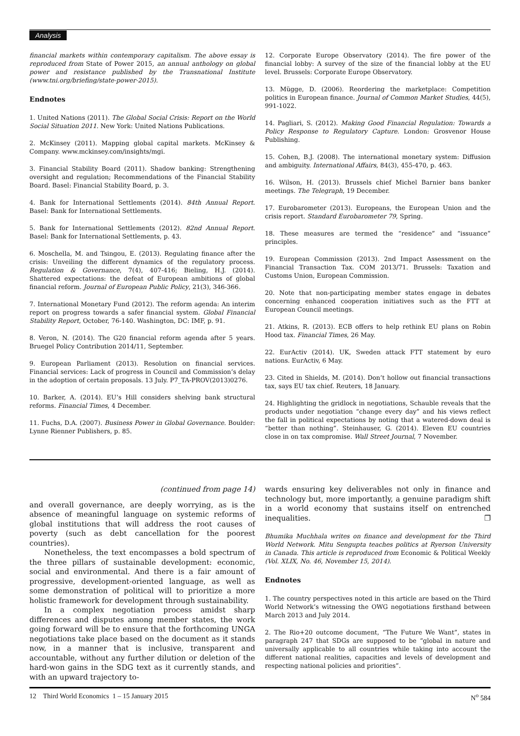Analysis
financial markets within contemporary capitalism. The above essay is reproduced from State of Power 2015, an annual anthology on global power and resistance published by the Transnational Institute (www.tni.org/briefing/state-power-2015).
Endnotes
1. United Nations (2011). The Global Social Crisis: Report on the World Social Situation 2011. New York: United Nations Publications.
2. McKinsey (2011). Mapping global capital markets. McKinsey & Company. www.mckinsey.com/insights/mgi.
3. Financial Stability Board (2011). Shadow banking: Strengthening oversight and regulation; Recommendations of the Financial Stability Board. Basel: Financial Stability Board, p. 3.
4. Bank for International Settlements (2014). 84th Annual Report. Basel: Bank for International Settlements.
5. Bank for International Settlements (2012). 82nd Annual Report. Basel: Bank for International Settlements, p. 43.
6. Moschella, M. and Tsingou, E. (2013). Regulating finance after the crisis: Unveiling the different dynamics of the regulatory process. Regulation & Governance, 7(4), 407-416; Bieling, H.J. (2014). Shattered expectations: the defeat of European ambitions of global financial reform. Journal of European Public Policy, 21(3), 346-366.
7. International Monetary Fund (2012). The reform agenda: An interim report on progress towards a safer financial system. Global Financial Stability Report, October, 76-140. Washington, DC: IMF, p. 91.
8. Veron, N. (2014). The G20 financial reform agenda after 5 years. Bruegel Policy Contribution 2014/11, September.
9. European Parliament (2013). Resolution on financial services. Financial services: Lack of progress in Council and Commission’s delay in the adoption of certain proposals. 13 July. P7_TA-PROV(2013)0276.
10. Barker, A. (2014). EU’s Hill considers shelving bank structural reforms. Financial Times, 4 December.
11. Fuchs, D.A. (2007). Business Power in Global Governance. Boulder: Lynne Rienner Publishers, p. 85.
12. Corporate Europe Observatory (2014). The fire power of the financial lobby: A survey of the size of the financial lobby at the EU level. Brussels: Corporate Europe Observatory.
13. Mügge, D. (2006). Reordering the marketplace: Competition politics in European finance. Journal of Common Market Studies, 44(5), 991-1022.
14. Pagliari, S. (2012). Making Good Financial Regulation: Towards a Policy Response to Regulatory Capture. London: Grosvenor House Publishing.
15. Cohen, B.J. (2008). The international monetary system: Diffusion and ambiguity. International Affairs, 84(3), 455-470, p. 463.
16. Wilson, H. (2013). Brussels chief Michel Barnier bans banker meetings. The Telegraph, 19 December.
17. Eurobarometer (2013). Europeans, the European Union and the crisis report. Standard Eurobarometer 79, Spring.
18. These measures are termed the “residence” and “issuance” principles.
19. European Commission (2013). 2nd Impact Assessment on the Financial Transaction Tax. COM 2013/71. Brussels: Taxation and Customs Union, European Commission.
20. Note that non-participating member states engage in debates concerning enhanced cooperation initiatives such as the FTT at European Council meetings.
21. Atkins, R. (2013). ECB offers to help rethink EU plans on Robin Hood tax. Financial Times, 26 May.
22. EurActiv (2014). UK, Sweden attack FTT statement by euro nations. EurActiv, 6 May.
23. Cited in Shields, M. (2014). Don’t hollow out financial transactions tax, says EU tax chief. Reuters, 18 January.
24. Highlighting the gridlock in negotiations, Schauble reveals that the products under negotiation “change every day” and his views reflect the fall in political expectations by noting that a watered-down deal is “better than nothing”. Steinhauser, G. (2014). Eleven EU countries close in on tax compromise. Wall Street Journal, 7 November.
(continued from page 14)
and overall governance, are deeply worrying, as is the absence of meaningful language on systemic reforms of global institutions that will address the root causes of poverty (such as debt cancellation for the poorest countries).
Nonetheless, the text encompasses a bold spectrum of the three pillars of sustainable development: economic, social and environmental. And there is a fair amount of progressive, development-oriented language, as well as some demonstration of political will to prioritize a more holistic framework for development through sustainability.
In a complex negotiation process amidst sharp differences and disputes among member states, the work going forward will be to ensure that the forthcoming UNGA negotiations take place based on the document as it stands now, in a manner that is inclusive, transparent and accountable, without any further dilution or deletion of the hard-won gains in the SDG text as it currently stands, and with an upward trajectory to-
wards ensuring key deliverables not only in finance and technology but, more importantly, a genuine paradigm shift in a world economy that sustains itself on entrenched inequalities. ❐
Bhumika Muchhala writes on finance and development for the Third World Network. Mitu Sengupta teaches politics at Ryerson University in Canada. This article is reproduced from Economic & Political Weekly (Vol. XLIX, No. 46, November 15, 2014).
Endnotes
1. The country perspectives noted in this article are based on the Third World Network’s witnessing the OWG negotiations firsthand between March 2013 and July 2014.
2. The Rio+20 outcome document, “The Future We Want”, states in paragraph 247 that SDGs are supposed to be “global in nature and universally applicable to all countries while taking into account the different national realities, capacities and levels of development and respecting national policies and priorities”.
12 Third World Economics 1 – 15 January 2015 N<sup>o</sup> 584